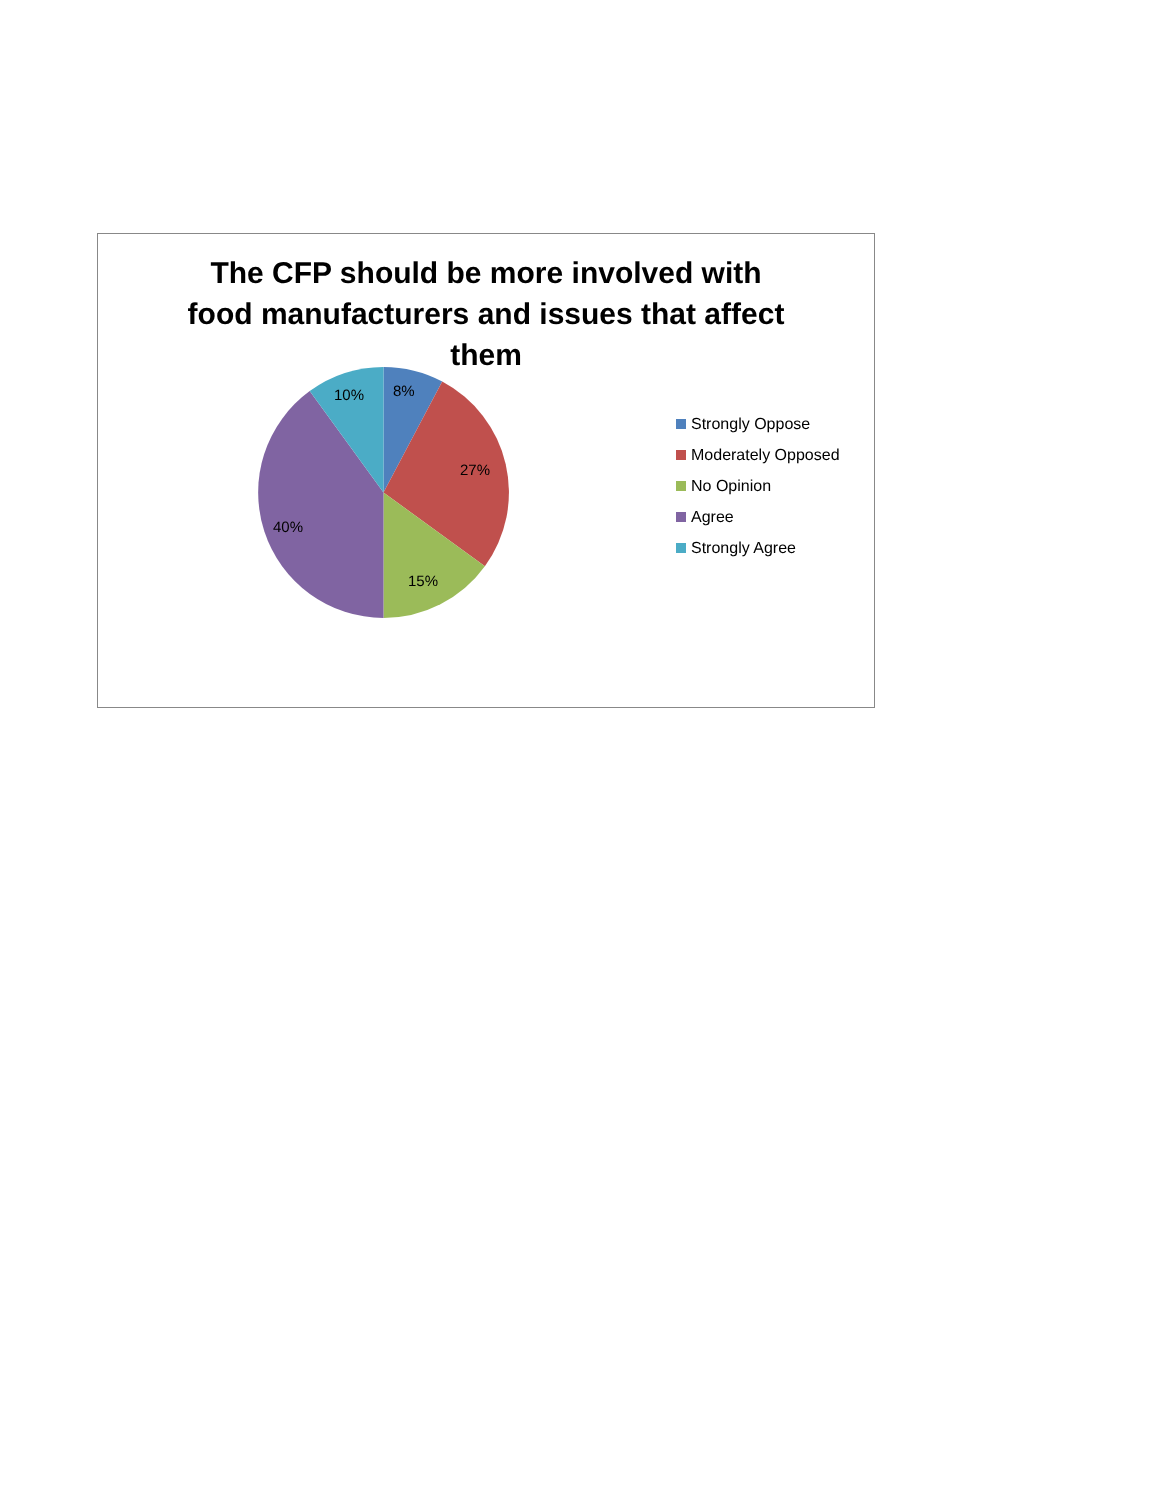The CFP should be more involved with
food manufacturers and issues that affect
them
8%
27%
15%
40%
10%
Strongly Oppose
Moderately Opposed
No Opinion
Agree
Strongly Agree